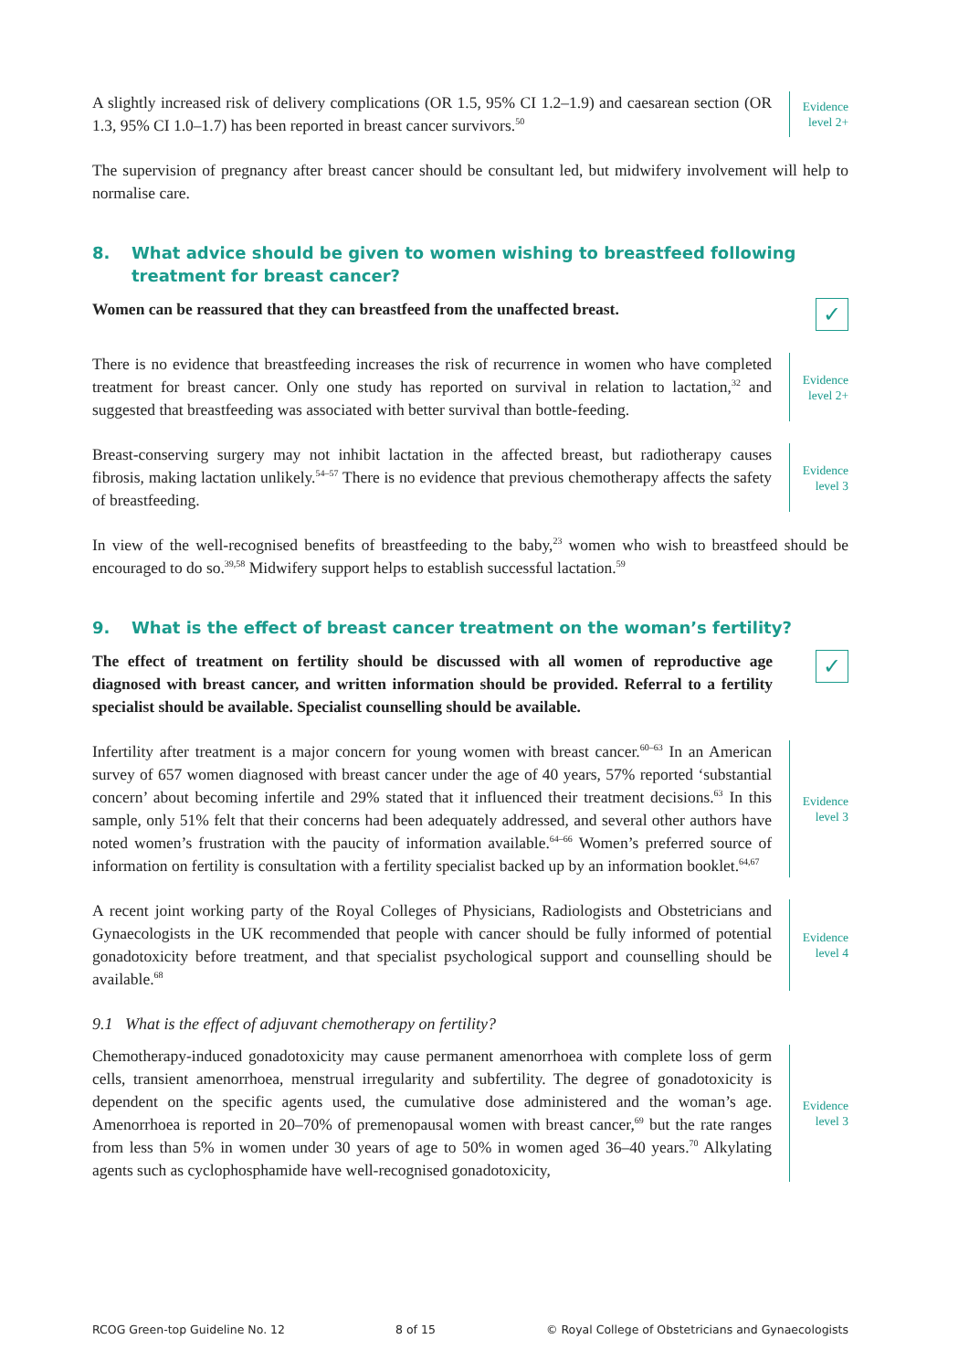A slightly increased risk of delivery complications (OR 1.5, 95% CI 1.2–1.9) and caesarean section (OR 1.3, 95% CI 1.0–1.7) has been reported in breast cancer survivors.<sup>50</sup>
Evidence
level 2+
The supervision of pregnancy after breast cancer should be consultant led, but midwifery involvement will help to normalise care.
8. What advice should be given to women wishing to breastfeed following treatment for breast cancer?
Women can be reassured that they can breastfeed from the unaffected breast.
✓
There is no evidence that breastfeeding increases the risk of recurrence in women who have completed treatment for breast cancer. Only one study has reported on survival in relation to lactation,<sup>32</sup> and suggested that breastfeeding was associated with better survival than bottle-feeding.
Evidence
level 2+
Breast-conserving surgery may not inhibit lactation in the affected breast, but radiotherapy causes fibrosis, making lactation unlikely.<sup>54–57</sup> There is no evidence that previous chemotherapy affects the safety of breastfeeding.
Evidence
level 3
In view of the well-recognised benefits of breastfeeding to the baby,<sup>23</sup> women who wish to breastfeed should be encouraged to do so.<sup>39,58</sup> Midwifery support helps to establish successful lactation.<sup>59</sup>
9. What is the effect of breast cancer treatment on the woman’s fertility?
The effect of treatment on fertility should be discussed with all women of reproductive age diagnosed with breast cancer, and written information should be provided. Referral to a fertility specialist should be available. Specialist counselling should be available.
✓
Infertility after treatment is a major concern for young women with breast cancer.<sup>60–63</sup> In an American survey of 657 women diagnosed with breast cancer under the age of 40 years, 57% reported ‘substantial concern’ about becoming infertile and 29% stated that it influenced their treatment decisions.<sup>63</sup> In this sample, only 51% felt that their concerns had been adequately addressed, and several other authors have noted women’s frustration with the paucity of information available.<sup>64–66</sup> Women’s preferred source of information on fertility is consultation with a fertility specialist backed up by an information booklet.<sup>64,67</sup>
Evidence
level 3
A recent joint working party of the Royal Colleges of Physicians, Radiologists and Obstetricians and Gynaecologists in the UK recommended that people with cancer should be fully informed of potential gonadotoxicity before treatment, and that specialist psychological support and counselling should be available.<sup>68</sup>
Evidence
level 4
9.1 What is the effect of adjuvant chemotherapy on fertility?
Chemotherapy-induced gonadotoxicity may cause permanent amenorrhoea with complete loss of germ cells, transient amenorrhoea, menstrual irregularity and subfertility. The degree of gonadotoxicity is dependent on the specific agents used, the cumulative dose administered and the woman’s age. Amenorrhoea is reported in 20–70% of premenopausal women with breast cancer,<sup>69</sup> but the rate ranges from less than 5% in women under 30 years of age to 50% in women aged 36–40 years.<sup>70</sup> Alkylating agents such as cyclophosphamide have well-recognised gonadotoxicity,
Evidence
level 3
RCOG Green-top Guideline No. 12 8 of 15 © Royal College of Obstetricians and Gynaecologists